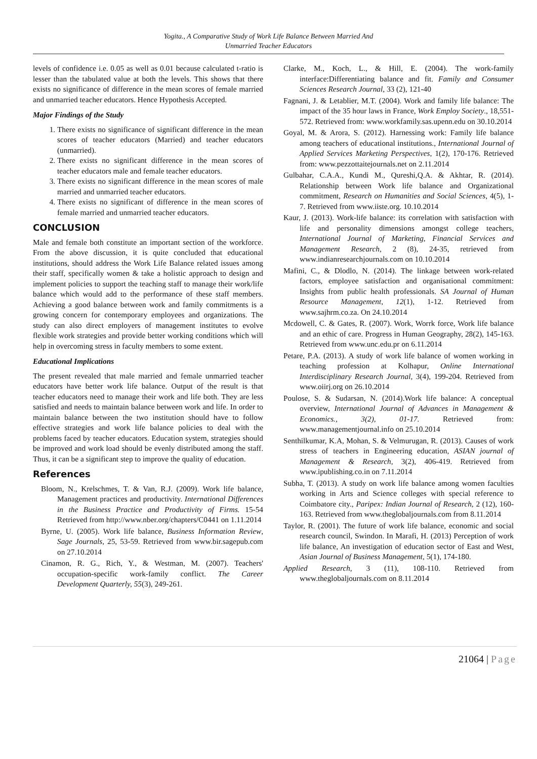Yogita., A Comparative Study of Work Life Balance Between Married And
Unmarried Teacher Educators
levels of confidence i.e. 0.05 as well as 0.01 because calculated t-ratio is lesser than the tabulated value at both the levels. This shows that there exists no significance of difference in the mean scores of female married and unmarried teacher educators. Hence Hypothesis Accepted.
Major Findings of the Study
1. There exists no significance of significant difference in the mean scores of teacher educators (Married) and teacher educators (unmarried).
2. There exists no significant difference in the mean scores of teacher educators male and female teacher educators.
3. There exists no significant difference in the mean scores of male married and unmarried teacher educators.
4. There exists no significant of difference in the mean scores of female married and unmarried teacher educators.
CONCLUSION
Male and female both constitute an important section of the workforce. From the above discussion, it is quite concluded that educational institutions, should address the Work Life Balance related issues among their staff, specifically women & take a holistic approach to design and implement policies to support the teaching staff to manage their work/life balance which would add to the performance of these staff members. Achieving a good balance between work and family commitments is a growing concern for contemporary employees and organizations. The study can also direct employers of management institutes to evolve flexible work strategies and provide better working conditions which will help in overcoming stress in faculty members to some extent.
Educational Implications
The present revealed that male married and female unmarried teacher educators have better work life balance. Output of the result is that teacher educators need to manage their work and life both. They are less satisfied and needs to maintain balance between work and life. In order to maintain balance between the two institution should have to follow effective strategies and work life balance policies to deal with the problems faced by teacher educators. Education system, strategies should be improved and work load should be evenly distributed among the staff. Thus, it can be a significant step to improve the quality of education.
References
Bloom, N., Krelschmes, T. & Van, R.J. (2009). Work life balance, Management practices and productivity. International Differences in the Business Practice and Productivity of Firms. 15-54 Retrieved from http://www.nber.org/chapters/C0441 on 1.11.2014
Byrne, U. (2005). Work life balance, Business Information Review, Sage Journals, 25, 53-59. Retrieved from www.bir.sagepub.com on 27.10.2014
Cinamon, R. G., Rich, Y., & Westman, M. (2007). Teachers' occupation-specific work-family conflict. The Career Development Quarterly, 55(3), 249-261.
Clarke, M., Koch, L., & Hill, E. (2004). The work-family interface:Differentiating balance and fit. Family and Consumer Sciences Research Journal, 33 (2), 121-40
Fagnani, J. & Letablier, M.T. (2004). Work and family life balance: The impact of the 35 hour laws in France, Work Employ Society., 18,551-572. Retrieved from: www.workfamily.sas.upenn.edu on 30.10.2014
Goyal, M. & Arora, S. (2012). Harnessing work: Family life balance among teachers of educational institutions., International Journal of Applied Services Marketing Perspectives, 1(2), 170-176. Retrieved from: www.pezzottaitejournals.net on 2.11.2014
Gulbahar, C.A.A., Kundi M., Qureshi,Q.A. & Akhtar, R. (2014). Relationship between Work life balance and Organizational commitment, Research on Humanities and Social Sciences, 4(5), 1-7. Retrieved from www.iiste.org. 10.10.2014
Kaur, J. (2013). Work-life balance: its correlation with satisfaction with life and personality dimensions amongst college teachers, International Journal of Marketing, Financial Services and Management Research, 2 (8), 24-35, retrieved from www.indianresearchjournals.com on 10.10.2014
Mafini, C., & Dlodlo, N. (2014). The linkage between work-related factors, employee satisfaction and organisational commitment: Insights from public health professionals. SA Journal of Human Resource Management, 12(1), 1-12. Retrieved from www.sajhrm.co.za. On 24.10.2014
Mcdowell, C. & Gates, R. (2007). Work, Worrk force, Work life balance and an ethic of care. Progress in Human Geography, 28(2), 145-163. Retrieved from www.unc.edu.pr on 6.11.2014
Petare, P.A. (2013). A study of work life balance of women working in teaching profession at Kolhapur, Online International Interdisciplinary Research Journal, 3(4), 199-204. Retrieved from www.oiirj.org on 26.10.2014
Poulose, S. & Sudarsan, N. (2014).Work life balance: A conceptual overview, International Journal of Advances in Management & Economics., 3(2), 01-17. Retrieved from: www.managementjournal.info on 25.10.2014
Senthilkumar, K.A, Mohan, S. & Velmurugan, R. (2013). Causes of work stress of teachers in Engineering education, ASIAN journal of Management & Research, 3(2), 406-419. Retrieved from www.ipublishing.co.in on 7.11.2014
Subha, T. (2013). A study on work life balance among women faculties working in Arts and Science colleges with special reference to Coimbatore city., Paripex: Indian Journal of Research, 2 (12), 160-163. Retrieved from www.theglobaljournals.com from 8.11.2014
Taylor, R. (2001). The future of work life balance, economic and social research council, Swindon. In Marafi, H. (2013) Perception of work life balance, An investigation of education sector of East and West, Asian Journal of Business Management, 5(1), 174-180.
Applied Research, 3 (11), 108-110. Retrieved from www.theglobaljournals.com on 8.11.2014
21064 | Page